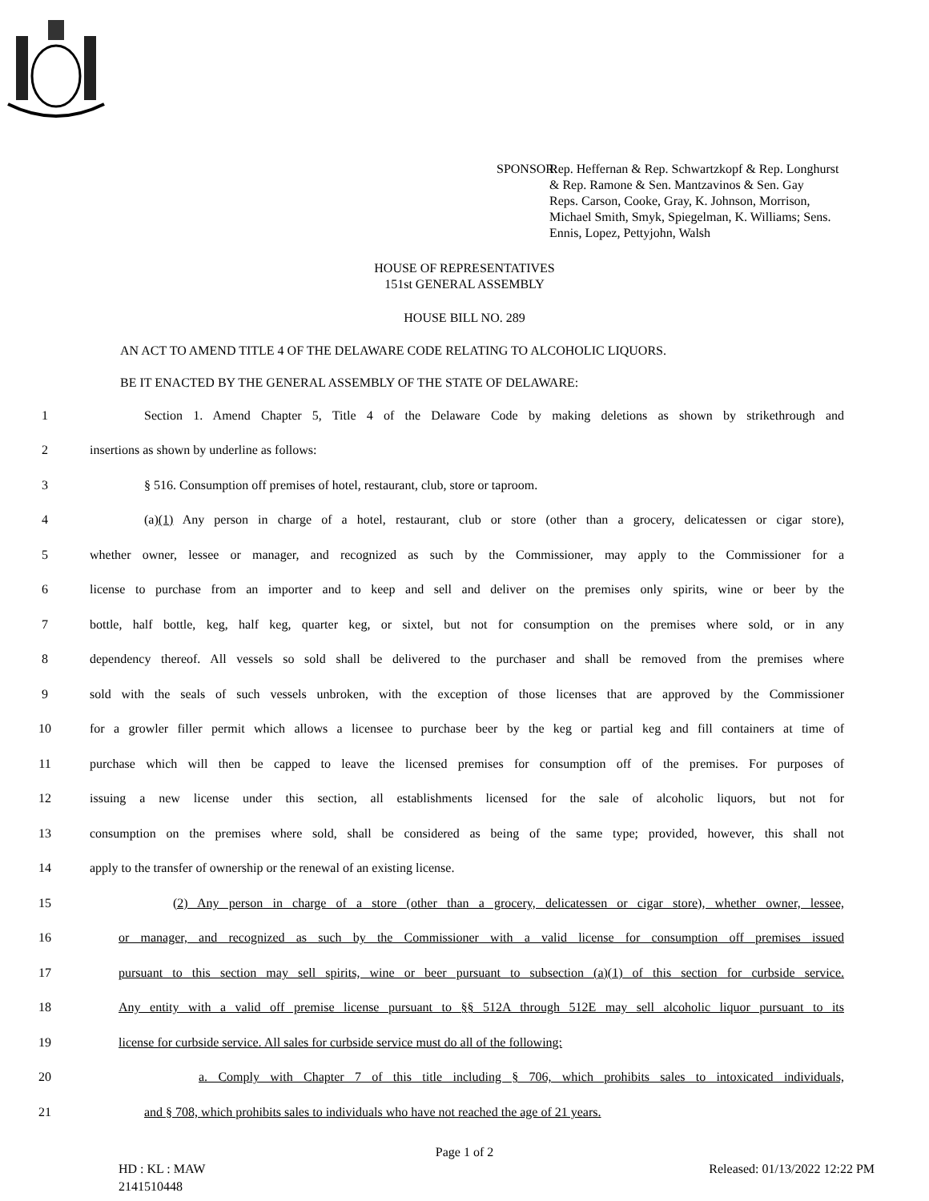SPONSOR:
Rep. Heffernan & Rep. Schwartzkopf & Rep. Longhurst
& Rep. Ramone & Sen. Mantzavinos & Sen. Gay
Reps. Carson, Cooke, Gray, K. Johnson, Morrison,
Michael Smith, Smyk, Spiegelman, K. Williams; Sens.
Ennis, Lopez, Pettyjohn, Walsh
HOUSE OF REPRESENTATIVES
151st GENERAL ASSEMBLY
HOUSE BILL NO. 289
AN ACT TO AMEND TITLE 4 OF THE DELAWARE CODE RELATING TO ALCOHOLIC LIQUORS.
BE IT ENACTED BY THE GENERAL ASSEMBLY OF THE STATE OF DELAWARE:
1 Section 1. Amend Chapter 5, Title 4 of the Delaware Code by making deletions as shown by strikethrough and
2 insertions as shown by underline as follows:
3 § 516. Consumption off premises of hotel, restaurant, club, store or taproom.
4 (a)(1) Any person in charge of a hotel, restaurant, club or store (other than a grocery, delicatessen or cigar store),
5 whether owner, lessee or manager, and recognized as such by the Commissioner, may apply to the Commissioner for a
6 license to purchase from an importer and to keep and sell and deliver on the premises only spirits, wine or beer by the
7 bottle, half bottle, keg, half keg, quarter keg, or sixtel, but not for consumption on the premises where sold, or in any
8 dependency thereof. All vessels so sold shall be delivered to the purchaser and shall be removed from the premises where
9 sold with the seals of such vessels unbroken, with the exception of those licenses that are approved by the Commissioner
10 for a growler filler permit which allows a licensee to purchase beer by the keg or partial keg and fill containers at time of
11 purchase which will then be capped to leave the licensed premises for consumption off of the premises. For purposes of
12 issuing a new license under this section, all establishments licensed for the sale of alcoholic liquors, but not for
13 consumption on the premises where sold, shall be considered as being of the same type; provided, however, this shall not
14 apply to the transfer of ownership or the renewal of an existing license.
15 (2) Any person in charge of a store (other than a grocery, delicatessen or cigar store), whether owner, lessee,
16 or manager, and recognized as such by the Commissioner with a valid license for consumption off premises issued
17 pursuant to this section may sell spirits, wine or beer pursuant to subsection (a)(1) of this section for curbside service.
18 Any entity with a valid off premise license pursuant to §§ 512A through 512E may sell alcoholic liquor pursuant to its
19 license for curbside service. All sales for curbside service must do all of the following:
20 a. Comply with Chapter 7 of this title including § 706, which prohibits sales to intoxicated individuals,
21 and § 708, which prohibits sales to individuals who have not reached the age of 21 years.
Page 1 of 2
HD : KL : MAW
2141510448 Released: 01/13/2022 12:22 PM